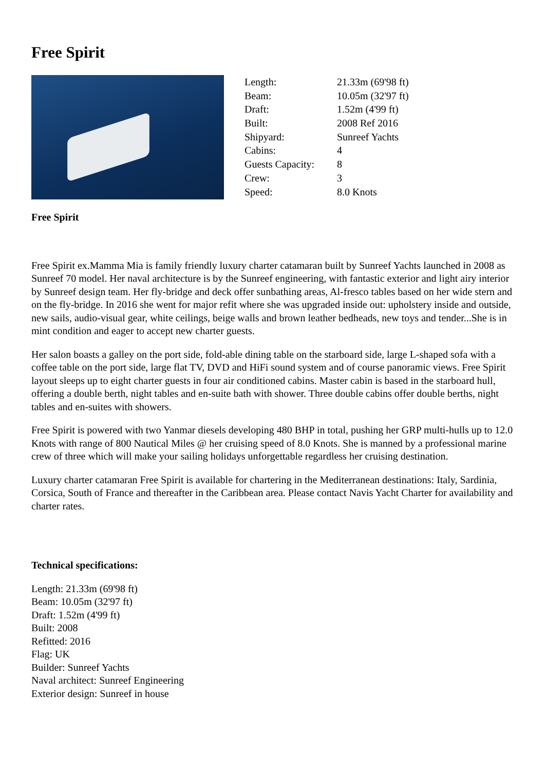Free Spirit
| Length: | 21.33m (69'98 ft) |
| Beam: | 10.05m (32'97 ft) |
| Draft: | 1.52m (4'99 ft) |
| Built: | 2008 Ref 2016 |
| Shipyard: | Sunreef Yachts |
| Cabins: | 4 |
| Guests Capacity: | 8 |
| Crew: | 3 |
| Speed: | 8.0 Knots |
Free Spirit
Free Spirit ex.Mamma Mia is family friendly luxury charter catamaran built by Sunreef Yachts launched in 2008 as Sunreef 70 model. Her naval architecture is by the Sunreef engineering, with fantastic exterior and light airy interior by Sunreef design team. Her fly-bridge and deck offer sunbathing areas, Al-fresco tables based on her wide stern and on the fly-bridge. In 2016 she went for major refit where she was upgraded inside out: upholstery inside and outside, new sails, audio-visual gear, white ceilings, beige walls and brown leather bedheads, new toys and tender...She is in mint condition and eager to accept new charter guests.
Her salon boasts a galley on the port side, fold-able dining table on the starboard side, large L-shaped sofa with a coffee table on the port side, large flat TV, DVD and HiFi sound system and of course panoramic views. Free Spirit layout sleeps up to eight charter guests in four air conditioned cabins. Master cabin is based in the starboard hull, offering a double berth, night tables and en-suite bath with shower. Three double cabins offer double berths, night tables and en-suites with showers.
Free Spirit is powered with two Yanmar diesels developing 480 BHP in total, pushing her GRP multi-hulls up to 12.0 Knots with range of 800 Nautical Miles @ her cruising speed of 8.0 Knots. She is manned by a professional marine crew of three which will make your sailing holidays unforgettable regardless her cruising destination.
Luxury charter catamaran Free Spirit is available for chartering in the Mediterranean destinations: Italy, Sardinia, Corsica, South of France and thereafter in the Caribbean area. Please contact Navis Yacht Charter for availability and charter rates.
Technical specifications:
Length: 21.33m (69'98 ft)
Beam: 10.05m (32'97 ft)
Draft: 1.52m (4'99 ft)
Built: 2008
Refitted: 2016
Flag: UK
Builder: Sunreef Yachts
Naval architect: Sunreef Engineering
Exterior design: Sunreef in house